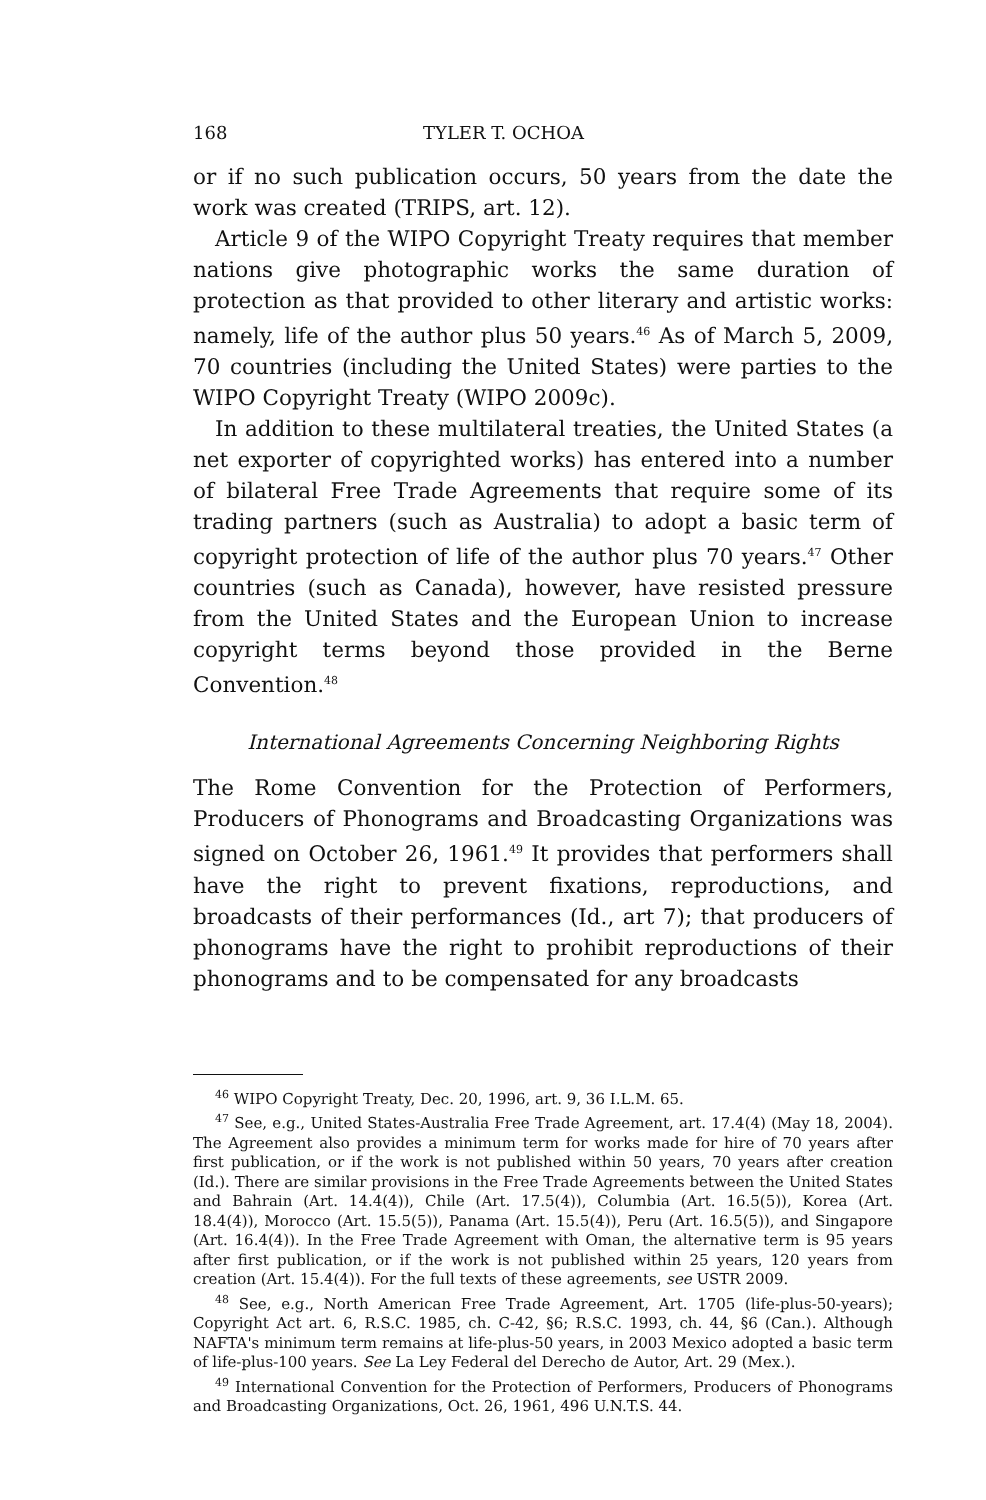168 TYLER T. OCHOA
or if no such publication occurs, 50 years from the date the work was created (TRIPS, art. 12).
Article 9 of the WIPO Copyright Treaty requires that member nations give photographic works the same duration of protection as that provided to other literary and artistic works: namely, life of the author plus 50 years.<sup>46</sup> As of March 5, 2009, 70 countries (including the United States) were parties to the WIPO Copyright Treaty (WIPO 2009c).
In addition to these multilateral treaties, the United States (a net exporter of copyrighted works) has entered into a number of bilateral Free Trade Agreements that require some of its trading partners (such as Australia) to adopt a basic term of copyright protection of life of the author plus 70 years.<sup>47</sup> Other countries (such as Canada), however, have resisted pressure from the United States and the European Union to increase copyright terms beyond those provided in the Berne Convention.<sup>48</sup>
International Agreements Concerning Neighboring Rights
The Rome Convention for the Protection of Performers, Producers of Phonograms and Broadcasting Organizations was signed on October 26, 1961.<sup>49</sup> It provides that performers shall have the right to prevent fixations, reproductions, and broadcasts of their performances (Id., art 7); that producers of phonograms have the right to prohibit reproductions of their phonograms and to be compensated for any broadcasts
<sup>46</sup> WIPO Copyright Treaty, Dec. 20, 1996, art. 9, 36 I.L.M. 65.
<sup>47</sup> See, e.g., United States-Australia Free Trade Agreement, art. 17.4(4) (May 18, 2004). The Agreement also provides a minimum term for works made for hire of 70 years after first publication, or if the work is not published within 50 years, 70 years after creation (Id.). There are similar provisions in the Free Trade Agreements between the United States and Bahrain (Art. 14.4(4)), Chile (Art. 17.5(4)), Columbia (Art. 16.5(5)), Korea (Art. 18.4(4)), Morocco (Art. 15.5(5)), Panama (Art. 15.5(4)), Peru (Art. 16.5(5)), and Singapore (Art. 16.4(4)). In the Free Trade Agreement with Oman, the alternative term is 95 years after first publication, or if the work is not published within 25 years, 120 years from creation (Art. 15.4(4)). For the full texts of these agreements, see USTR 2009.
<sup>48</sup> See, e.g., North American Free Trade Agreement, Art. 1705 (life-plus-50-years); Copyright Act art. 6, R.S.C. 1985, ch. C-42, §6; R.S.C. 1993, ch. 44, §6 (Can.). Although NAFTA's minimum term remains at life-plus-50 years, in 2003 Mexico adopted a basic term of life-plus-100 years. See La Ley Federal del Derecho de Autor, Art. 29 (Mex.).
<sup>49</sup> International Convention for the Protection of Performers, Producers of Phonograms and Broadcasting Organizations, Oct. 26, 1961, 496 U.N.T.S. 44.